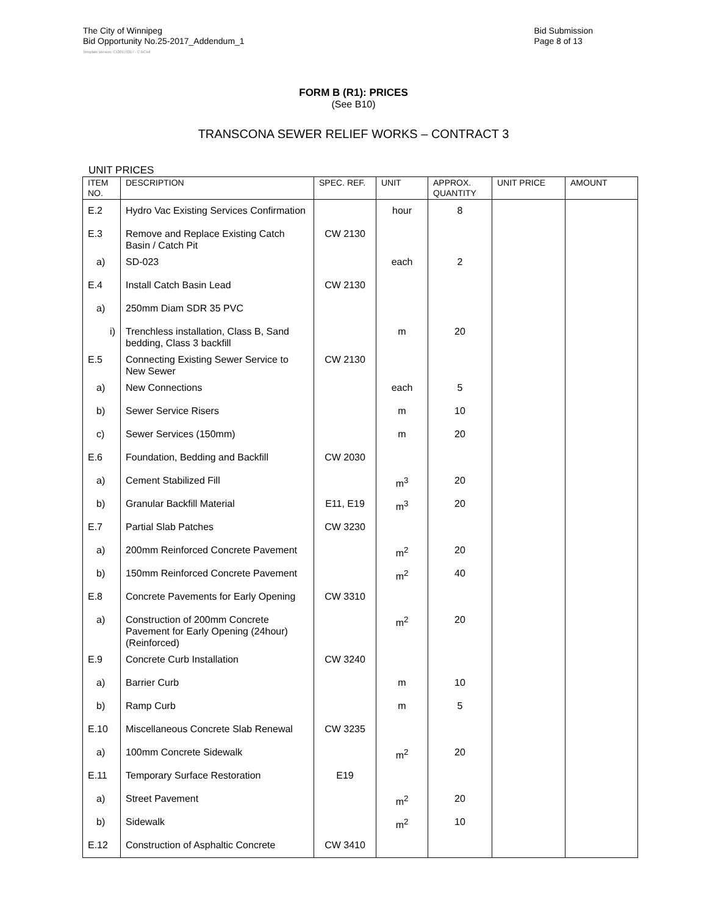The City of Winnipeg
Bid Opportunity No.25-2017_Addendum_1
Bid Submission
Page 8 of 13
Template Version: C120170317 - C BCivil
FORM B (R1): PRICES
(See B10)
TRANSCONA SEWER RELIEF WORKS – CONTRACT 3
UNIT PRICES
| ITEM NO. | DESCRIPTION | SPEC. REF. | UNIT | APPROX. QUANTITY | UNIT PRICE | AMOUNT |
| --- | --- | --- | --- | --- | --- | --- |
| E.2 | Hydro Vac Existing Services Confirmation | | hour | 8 | | |
| E.3 | Remove and Replace Existing Catch Basin / Catch Pit | CW 2130 | | | | |
| a) | SD-023 | | each | 2 | | |
| E.4 | Install Catch Basin Lead | CW 2130 | | | | |
| a) | 250mm Diam SDR 35 PVC | | | | | |
| i) | Trenchless installation, Class B, Sand bedding, Class 3 backfill | | m | 20 | | |
| E.5 | Connecting Existing Sewer Service to New Sewer | CW 2130 | | | | |
| a) | New Connections | | each | 5 | | |
| b) | Sewer Service Risers | | m | 10 | | |
| c) | Sewer Services (150mm) | | m | 20 | | |
| E.6 | Foundation, Bedding and Backfill | CW 2030 | | | | |
| a) | Cement Stabilized Fill | | m<sup>3</sup> | 20 | | |
| b) | Granular Backfill Material | E11, E19 | m<sup>3</sup> | 20 | | |
| E.7 | Partial Slab Patches | CW 3230 | | | | |
| a) | 200mm Reinforced Concrete Pavement | | m<sup>2</sup> | 20 | | |
| b) | 150mm Reinforced Concrete Pavement | | m<sup>2</sup> | 40 | | |
| E.8 | Concrete Pavements for Early Opening | CW 3310 | | | | |
| a) | Construction of 200mm Concrete Pavement for Early Opening (24hour) (Reinforced) | | m<sup>2</sup> | 20 | | |
| E.9 | Concrete Curb Installation | CW 3240 | | | | |
| a) | Barrier Curb | | m | 10 | | |
| b) | Ramp Curb | | m | 5 | | |
| E.10 | Miscellaneous Concrete Slab Renewal | CW 3235 | | | | |
| a) | 100mm Concrete Sidewalk | | m<sup>2</sup> | 20 | | |
| E.11 | Temporary Surface Restoration | E19 | | | | |
| a) | Street Pavement | | m<sup>2</sup> | 20 | | |
| b) | Sidewalk | | m<sup>2</sup> | 10 | | |
| E.12 | Construction of Asphaltic Concrete | CW 3410 | | | | |